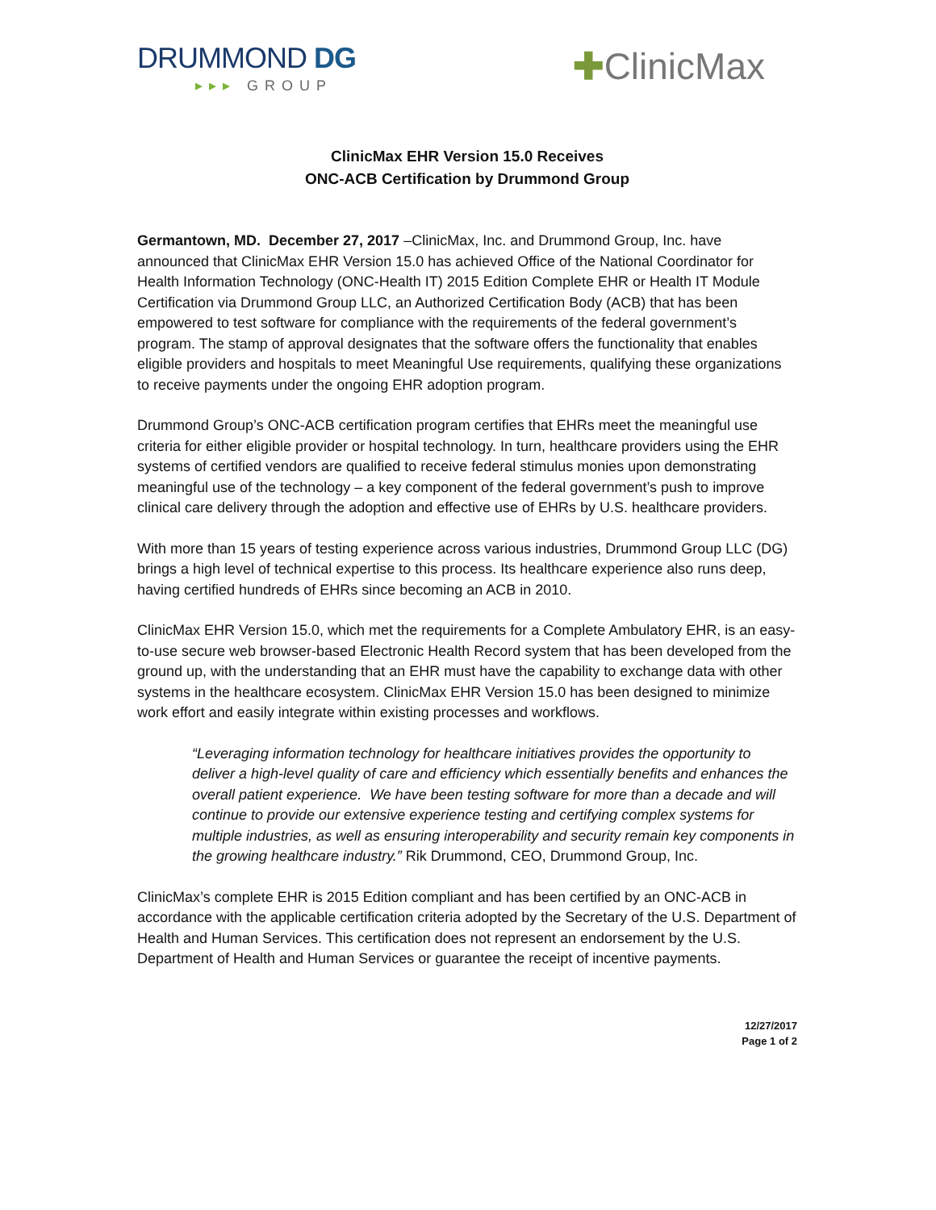DRUMMOND DG
▸▸▸ GROUP
✚ClinicMax
ClinicMax EHR Version 15.0 Receives
ONC-ACB Certification by Drummond Group
Germantown, MD. December 27, 2017 –ClinicMax, Inc. and Drummond Group, Inc. have announced that ClinicMax EHR Version 15.0 has achieved Office of the National Coordinator for Health Information Technology (ONC-Health IT) 2015 Edition Complete EHR or Health IT Module Certification via Drummond Group LLC, an Authorized Certification Body (ACB) that has been empowered to test software for compliance with the requirements of the federal government’s program. The stamp of approval designates that the software offers the functionality that enables eligible providers and hospitals to meet Meaningful Use requirements, qualifying these organizations to receive payments under the ongoing EHR adoption program.
Drummond Group’s ONC-ACB certification program certifies that EHRs meet the meaningful use criteria for either eligible provider or hospital technology. In turn, healthcare providers using the EHR systems of certified vendors are qualified to receive federal stimulus monies upon demonstrating meaningful use of the technology – a key component of the federal government’s push to improve clinical care delivery through the adoption and effective use of EHRs by U.S. healthcare providers.
With more than 15 years of testing experience across various industries, Drummond Group LLC (DG) brings a high level of technical expertise to this process. Its healthcare experience also runs deep, having certified hundreds of EHRs since becoming an ACB in 2010.
ClinicMax EHR Version 15.0, which met the requirements for a Complete Ambulatory EHR, is an easy-to-use secure web browser-based Electronic Health Record system that has been developed from the ground up, with the understanding that an EHR must have the capability to exchange data with other systems in the healthcare ecosystem. ClinicMax EHR Version 15.0 has been designed to minimize work effort and easily integrate within existing processes and workflows.
“Leveraging information technology for healthcare initiatives provides the opportunity to deliver a high-level quality of care and efficiency which essentially benefits and enhances the overall patient experience. We have been testing software for more than a decade and will continue to provide our extensive experience testing and certifying complex systems for multiple industries, as well as ensuring interoperability and security remain key components in the growing healthcare industry.” Rik Drummond, CEO, Drummond Group, Inc.
ClinicMax’s complete EHR is 2015 Edition compliant and has been certified by an ONC-ACB in accordance with the applicable certification criteria adopted by the Secretary of the U.S. Department of Health and Human Services. This certification does not represent an endorsement by the U.S. Department of Health and Human Services or guarantee the receipt of incentive payments.
12/27/2017
Page 1 of 2